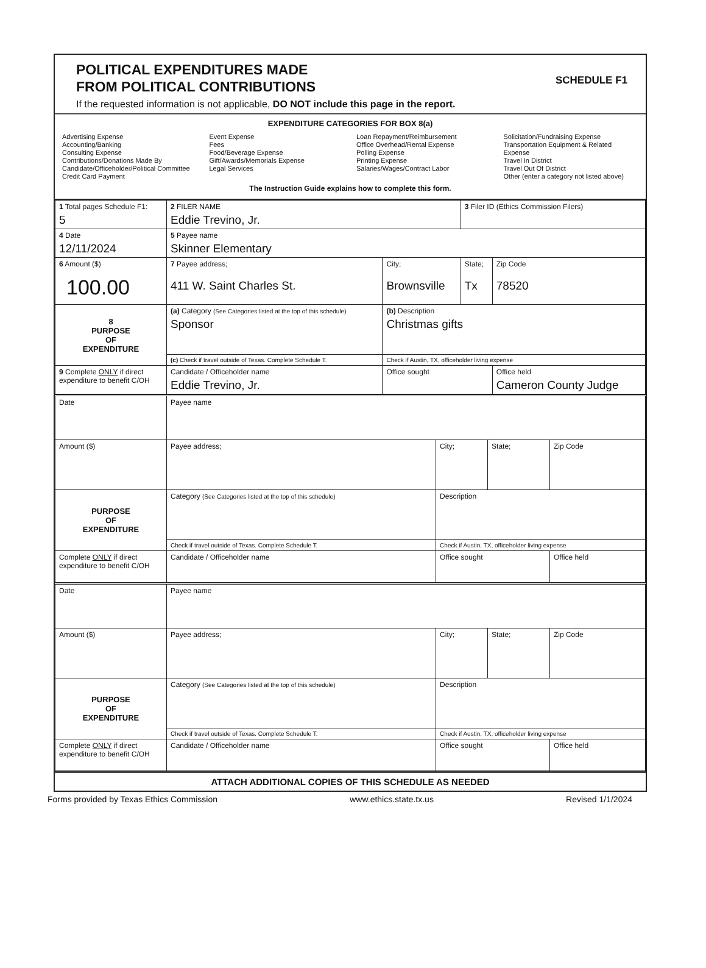POLITICAL EXPENDITURES MADE
FROM POLITICAL CONTRIBUTIONS
If the requested information is not applicable, DO NOT include this page in the report.
SCHEDULE F1
EXPENDITURE CATEGORIES FOR BOX 8(a)
Advertising Expense
Accounting/Banking
Consulting Expense
Contributions/Donations Made By
Candidate/Officeholder/Political Committee
Credit Card Payment
Event Expense
Fees
Food/Beverage Expense
Gift/Awards/Memorials Expense
Legal Services
Loan Repayment/Reimbursement
Office Overhead/Rental Expense
Polling Expense
Printing Expense
Salaries/Wages/Contract Labor
Solicitation/Fundraising Expense
Transportation Equipment & Related Expense
Travel In District
Travel Out Of District
Other (enter a category not listed above)
The Instruction Guide explains how to complete this form.
| 1 Total pages Schedule F1: 5 | 2 FILER NAME Eddie Trevino, Jr. | | 3 Filer ID (Ethics Commission Filers) | |
| 4 Date 12/11/2024 | 5 Payee name Skinner Elementary | | | |
| 6 Amount ($) 100.00 | 7 Payee address; 411 W. Saint Charles St. | City; Brownsville | State; Tx | Zip Code 78520 |
| 8 PURPOSE OF EXPENDITURE | (a) Category (See Categories listed at the top of this schedule) Sponsor | (b) Description Christmas gifts | | |
| | (c) Check if travel outside of Texas. Complete Schedule T. | Check if Austin, TX, officeholder living expense | | |
| 9 Complete ONLY if direct expenditure to benefit C/OH | Candidate / Officeholder name Eddie Trevino, Jr. | Office sought | | Office held Cameron County Judge |
| Date | Payee name | | | |
| Amount ($) | Payee address; | City; | State; | Zip Code |
| PURPOSE OF EXPENDITURE | Category (See Categories listed at the top of this schedule) | Description | | |
| | Check if travel outside of Texas. Complete Schedule T. | Check if Austin, TX, officeholder living expense | | |
| Complete ONLY if direct expenditure to benefit C/OH | Candidate / Officeholder name | Office sought | | Office held |
| Date | Payee name | | | |
| Amount ($) | Payee address; | City; | State; | Zip Code |
| PURPOSE OF EXPENDITURE | Category (See Categories listed at the top of this schedule) | Description | | |
| | Check if travel outside of Texas. Complete Schedule T. | Check if Austin, TX, officeholder living expense | | |
| Complete ONLY if direct expenditure to benefit C/OH | Candidate / Officeholder name | Office sought | | Office held |
ATTACH ADDITIONAL COPIES OF THIS SCHEDULE AS NEEDED
Forms provided by Texas Ethics Commission www.ethics.state.tx.us Revised 1/1/2024